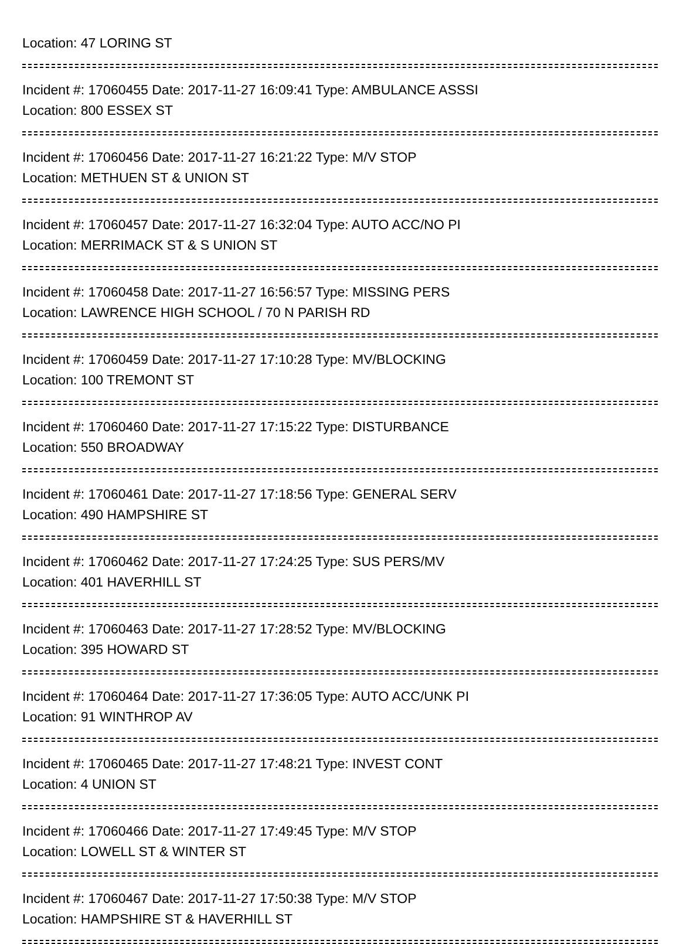Location: 47 LORING ST
Incident #: 17060455 Date: 2017-11-27 16:09:41 Type: AMBULANCE ASSSI
Location: 800 ESSEX ST
Incident #: 17060456 Date: 2017-11-27 16:21:22 Type: M/V STOP
Location: METHUEN ST & UNION ST
Incident #: 17060457 Date: 2017-11-27 16:32:04 Type: AUTO ACC/NO PI
Location: MERRIMACK ST & S UNION ST
Incident #: 17060458 Date: 2017-11-27 16:56:57 Type: MISSING PERS
Location: LAWRENCE HIGH SCHOOL / 70 N PARISH RD
Incident #: 17060459 Date: 2017-11-27 17:10:28 Type: MV/BLOCKING
Location: 100 TREMONT ST
Incident #: 17060460 Date: 2017-11-27 17:15:22 Type: DISTURBANCE
Location: 550 BROADWAY
Incident #: 17060461 Date: 2017-11-27 17:18:56 Type: GENERAL SERV
Location: 490 HAMPSHIRE ST
Incident #: 17060462 Date: 2017-11-27 17:24:25 Type: SUS PERS/MV
Location: 401 HAVERHILL ST
Incident #: 17060463 Date: 2017-11-27 17:28:52 Type: MV/BLOCKING
Location: 395 HOWARD ST
Incident #: 17060464 Date: 2017-11-27 17:36:05 Type: AUTO ACC/UNK PI
Location: 91 WINTHROP AV
Incident #: 17060465 Date: 2017-11-27 17:48:21 Type: INVEST CONT
Location: 4 UNION ST
Incident #: 17060466 Date: 2017-11-27 17:49:45 Type: M/V STOP
Location: LOWELL ST & WINTER ST
Incident #: 17060467 Date: 2017-11-27 17:50:38 Type: M/V STOP
Location: HAMPSHIRE ST & HAVERHILL ST